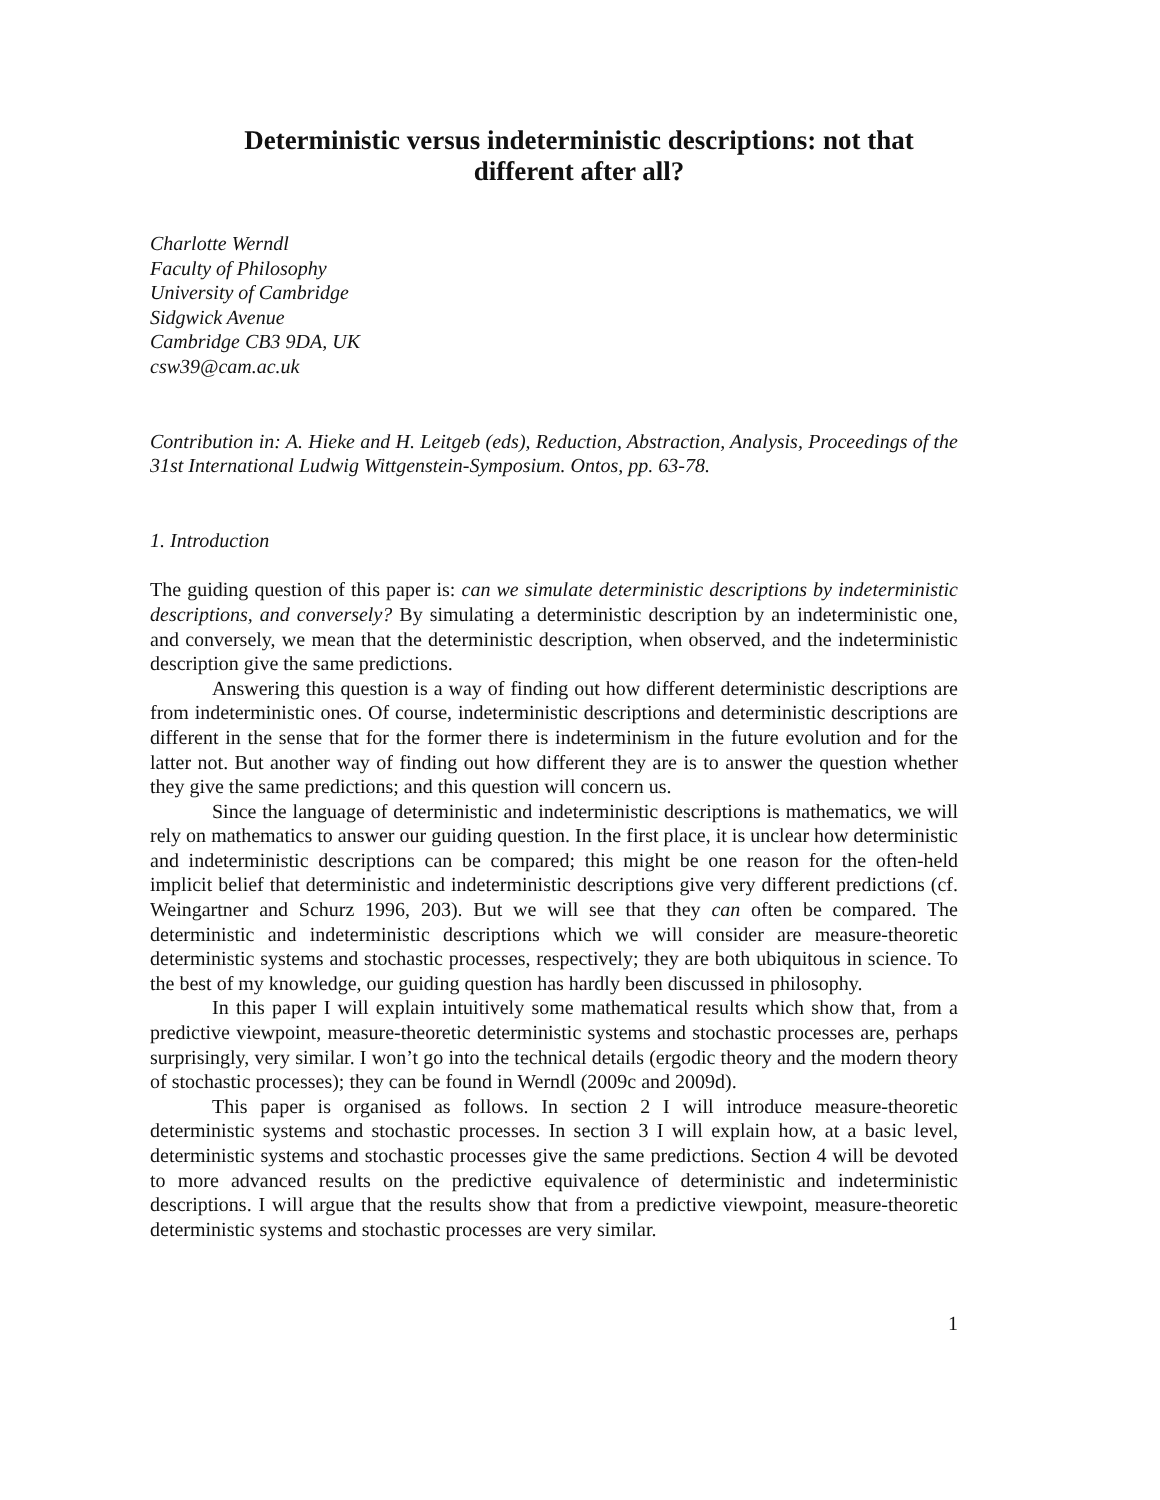Deterministic versus indeterministic descriptions: not that different after all?
Charlotte Werndl
Faculty of Philosophy
University of Cambridge
Sidgwick Avenue
Cambridge CB3 9DA, UK
csw39@cam.ac.uk
Contribution in: A. Hieke and H. Leitgeb (eds), Reduction, Abstraction, Analysis, Proceedings of the 31st International Ludwig Wittgenstein-Symposium. Ontos, pp. 63-78.
1. Introduction
The guiding question of this paper is: can we simulate deterministic descriptions by indeterministic descriptions, and conversely? By simulating a deterministic description by an indeterministic one, and conversely, we mean that the deterministic description, when observed, and the indeterministic description give the same predictions.
Answering this question is a way of finding out how different deterministic descriptions are from indeterministic ones. Of course, indeterministic descriptions and deterministic descriptions are different in the sense that for the former there is indeterminism in the future evolution and for the latter not. But another way of finding out how different they are is to answer the question whether they give the same predictions; and this question will concern us.
Since the language of deterministic and indeterministic descriptions is mathematics, we will rely on mathematics to answer our guiding question. In the first place, it is unclear how deterministic and indeterministic descriptions can be compared; this might be one reason for the often-held implicit belief that deterministic and indeterministic descriptions give very different predictions (cf. Weingartner and Schurz 1996, 203). But we will see that they can often be compared. The deterministic and indeterministic descriptions which we will consider are measure-theoretic deterministic systems and stochastic processes, respectively; they are both ubiquitous in science. To the best of my knowledge, our guiding question has hardly been discussed in philosophy.
In this paper I will explain intuitively some mathematical results which show that, from a predictive viewpoint, measure-theoretic deterministic systems and stochastic processes are, perhaps surprisingly, very similar. I won’t go into the technical details (ergodic theory and the modern theory of stochastic processes); they can be found in Werndl (2009c and 2009d).
This paper is organised as follows. In section 2 I will introduce measure-theoretic deterministic systems and stochastic processes. In section 3 I will explain how, at a basic level, deterministic systems and stochastic processes give the same predictions. Section 4 will be devoted to more advanced results on the predictive equivalence of deterministic and indeterministic descriptions. I will argue that the results show that from a predictive viewpoint, measure-theoretic deterministic systems and stochastic processes are very similar.
1